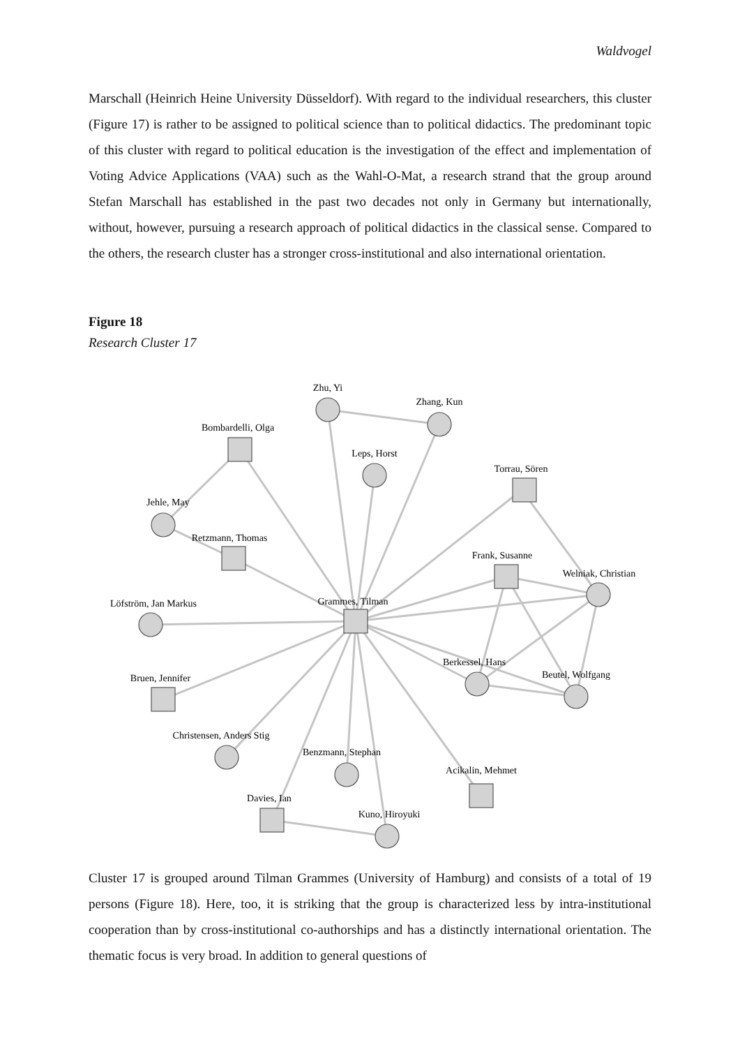Waldvogel
Marschall (Heinrich Heine University Düsseldorf). With regard to the individual researchers, this cluster (Figure 17) is rather to be assigned to political science than to political didactics. The predominant topic of this cluster with regard to political education is the investigation of the effect and implementation of Voting Advice Applications (VAA) such as the Wahl-O-Mat, a research strand that the group around Stefan Marschall has established in the past two decades not only in Germany but internationally, without, however, pursuing a research approach of political didactics in the classical sense. Compared to the others, the research cluster has a stronger cross-institutional and also international orientation.
Figure 18
Research Cluster 17
Zhu, Yi
Zhang, Kun
Bombardelli, Olga
Leps, Horst
Torrau, Sören
Jehle, May
Retzmann, Thomas
Frank, Susanne
Welniak, Christian
Grammes, Tilman
Löfström, Jan Markus
Berkessel, Hans
Beutel, Wolfgang
Bruen, Jennifer
Christensen, Anders Stig
Benzmann, Stephan
Acikalin, Mehmet
Davies, Ian
Kuno, Hiroyuki
Cluster 17 is grouped around Tilman Grammes (University of Hamburg) and consists of a total of 19 persons (Figure 18). Here, too, it is striking that the group is characterized less by intra-institutional cooperation than by cross-institutional co-authorships and has a distinctly international orientation. The thematic focus is very broad. In addition to general questions of